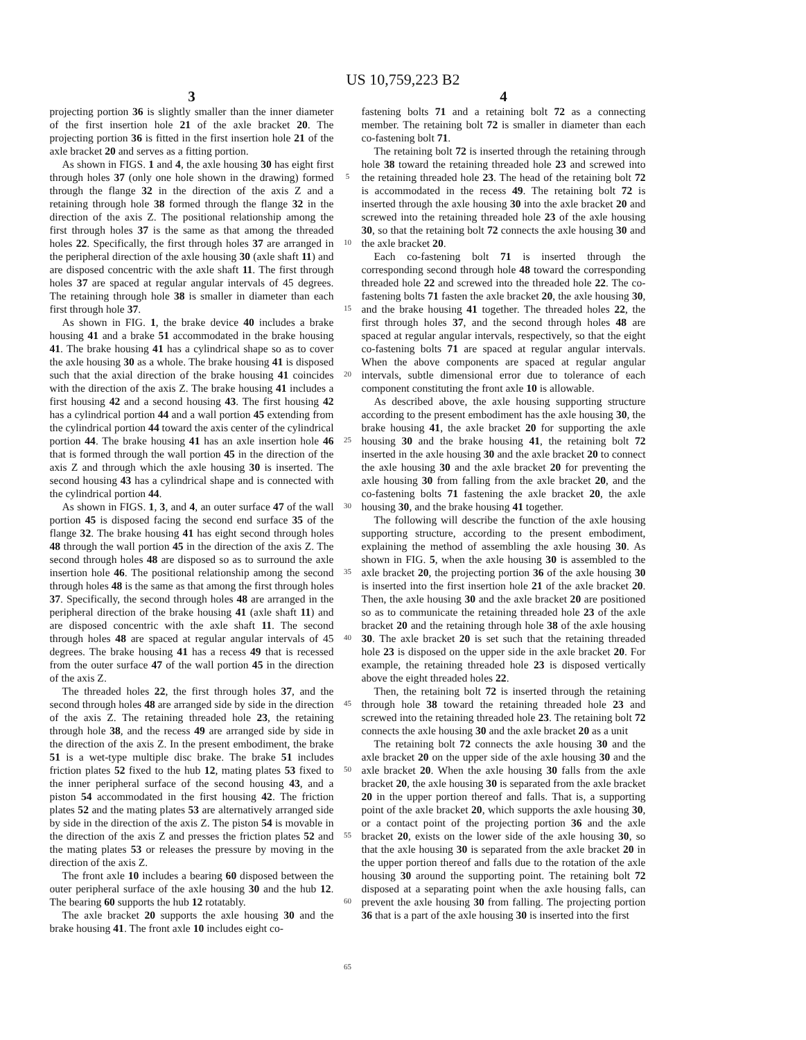US 10,759,223 B2
3
projecting portion 36 is slightly smaller than the inner diameter of the first insertion hole 21 of the axle bracket 20. The projecting portion 36 is fitted in the first insertion hole 21 of the axle bracket 20 and serves as a fitting portion.
As shown in FIGS. 1 and 4, the axle housing 30 has eight first through holes 37 (only one hole shown in the drawing) formed through the flange 32 in the direction of the axis Z and a retaining through hole 38 formed through the flange 32 in the direction of the axis Z. The positional relationship among the first through holes 37 is the same as that among the threaded holes 22. Specifically, the first through holes 37 are arranged in the peripheral direction of the axle housing 30 (axle shaft 11) and are disposed concentric with the axle shaft 11. The first through holes 37 are spaced at regular angular intervals of 45 degrees. The retaining through hole 38 is smaller in diameter than each first through hole 37.
As shown in FIG. 1, the brake device 40 includes a brake housing 41 and a brake 51 accommodated in the brake housing 41. The brake housing 41 has a cylindrical shape so as to cover the axle housing 30 as a whole. The brake housing 41 is disposed such that the axial direction of the brake housing 41 coincides with the direction of the axis Z. The brake housing 41 includes a first housing 42 and a second housing 43. The first housing 42 has a cylindrical portion 44 and a wall portion 45 extending from the cylindrical portion 44 toward the axis center of the cylindrical portion 44. The brake housing 41 has an axle insertion hole 46 that is formed through the wall portion 45 in the direction of the axis Z and through which the axle housing 30 is inserted. The second housing 43 has a cylindrical shape and is connected with the cylindrical portion 44.
As shown in FIGS. 1, 3, and 4, an outer surface 47 of the wall portion 45 is disposed facing the second end surface 35 of the flange 32. The brake housing 41 has eight second through holes 48 through the wall portion 45 in the direction of the axis Z. The second through holes 48 are disposed so as to surround the axle insertion hole 46. The positional relationship among the second through holes 48 is the same as that among the first through holes 37. Specifically, the second through holes 48 are arranged in the peripheral direction of the brake housing 41 (axle shaft 11) and are disposed concentric with the axle shaft 11. The second through holes 48 are spaced at regular angular intervals of 45 degrees. The brake housing 41 has a recess 49 that is recessed from the outer surface 47 of the wall portion 45 in the direction of the axis Z.
The threaded holes 22, the first through holes 37, and the second through holes 48 are arranged side by side in the direction of the axis Z. The retaining threaded hole 23, the retaining through hole 38, and the recess 49 are arranged side by side in the direction of the axis Z. In the present embodiment, the brake 51 is a wet-type multiple disc brake. The brake 51 includes friction plates 52 fixed to the hub 12, mating plates 53 fixed to the inner peripheral surface of the second housing 43, and a piston 54 accommodated in the first housing 42. The friction plates 52 and the mating plates 53 are alternatively arranged side by side in the direction of the axis Z. The piston 54 is movable in the direction of the axis Z and presses the friction plates 52 and the mating plates 53 or releases the pressure by moving in the direction of the axis Z.
The front axle 10 includes a bearing 60 disposed between the outer peripheral surface of the axle housing 30 and the hub 12. The bearing 60 supports the hub 12 rotatably.
The axle bracket 20 supports the axle housing 30 and the brake housing 41. The front axle 10 includes eight co-
5
10
15
20
25
30
35
40
45
50
55
60
65
4
fastening bolts 71 and a retaining bolt 72 as a connecting member. The retaining bolt 72 is smaller in diameter than each co-fastening bolt 71.
The retaining bolt 72 is inserted through the retaining through hole 38 toward the retaining threaded hole 23 and screwed into the retaining threaded hole 23. The head of the retaining bolt 72 is accommodated in the recess 49. The retaining bolt 72 is inserted through the axle housing 30 into the axle bracket 20 and screwed into the retaining threaded hole 23 of the axle housing 30, so that the retaining bolt 72 connects the axle housing 30 and the axle bracket 20.
Each co-fastening bolt 71 is inserted through the corresponding second through hole 48 toward the corresponding threaded hole 22 and screwed into the threaded hole 22. The co-fastening bolts 71 fasten the axle bracket 20, the axle housing 30, and the brake housing 41 together. The threaded holes 22, the first through holes 37, and the second through holes 48 are spaced at regular angular intervals, respectively, so that the eight co-fastening bolts 71 are spaced at regular angular intervals. When the above components are spaced at regular angular intervals, subtle dimensional error due to tolerance of each component constituting the front axle 10 is allowable.
As described above, the axle housing supporting structure according to the present embodiment has the axle housing 30, the brake housing 41, the axle bracket 20 for supporting the axle housing 30 and the brake housing 41, the retaining bolt 72 inserted in the axle housing 30 and the axle bracket 20 to connect the axle housing 30 and the axle bracket 20 for preventing the axle housing 30 from falling from the axle bracket 20, and the co-fastening bolts 71 fastening the axle bracket 20, the axle housing 30, and the brake housing 41 together.
The following will describe the function of the axle housing supporting structure, according to the present embodiment, explaining the method of assembling the axle housing 30. As shown in FIG. 5, when the axle housing 30 is assembled to the axle bracket 20, the projecting portion 36 of the axle housing 30 is inserted into the first insertion hole 21 of the axle bracket 20. Then, the axle housing 30 and the axle bracket 20 are positioned so as to communicate the retaining threaded hole 23 of the axle bracket 20 and the retaining through hole 38 of the axle housing 30. The axle bracket 20 is set such that the retaining threaded hole 23 is disposed on the upper side in the axle bracket 20. For example, the retaining threaded hole 23 is disposed vertically above the eight threaded holes 22.
Then, the retaining bolt 72 is inserted through the retaining through hole 38 toward the retaining threaded hole 23 and screwed into the retaining threaded hole 23. The retaining bolt 72 connects the axle housing 30 and the axle bracket 20 as a unit
The retaining bolt 72 connects the axle housing 30 and the axle bracket 20 on the upper side of the axle housing 30 and the axle bracket 20. When the axle housing 30 falls from the axle bracket 20, the axle housing 30 is separated from the axle bracket 20 in the upper portion thereof and falls. That is, a supporting point of the axle bracket 20, which supports the axle housing 30, or a contact point of the projecting portion 36 and the axle bracket 20, exists on the lower side of the axle housing 30, so that the axle housing 30 is separated from the axle bracket 20 in the upper portion thereof and falls due to the rotation of the axle housing 30 around the supporting point. The retaining bolt 72 disposed at a separating point when the axle housing falls, can prevent the axle housing 30 from falling. The projecting portion 36 that is a part of the axle housing 30 is inserted into the first